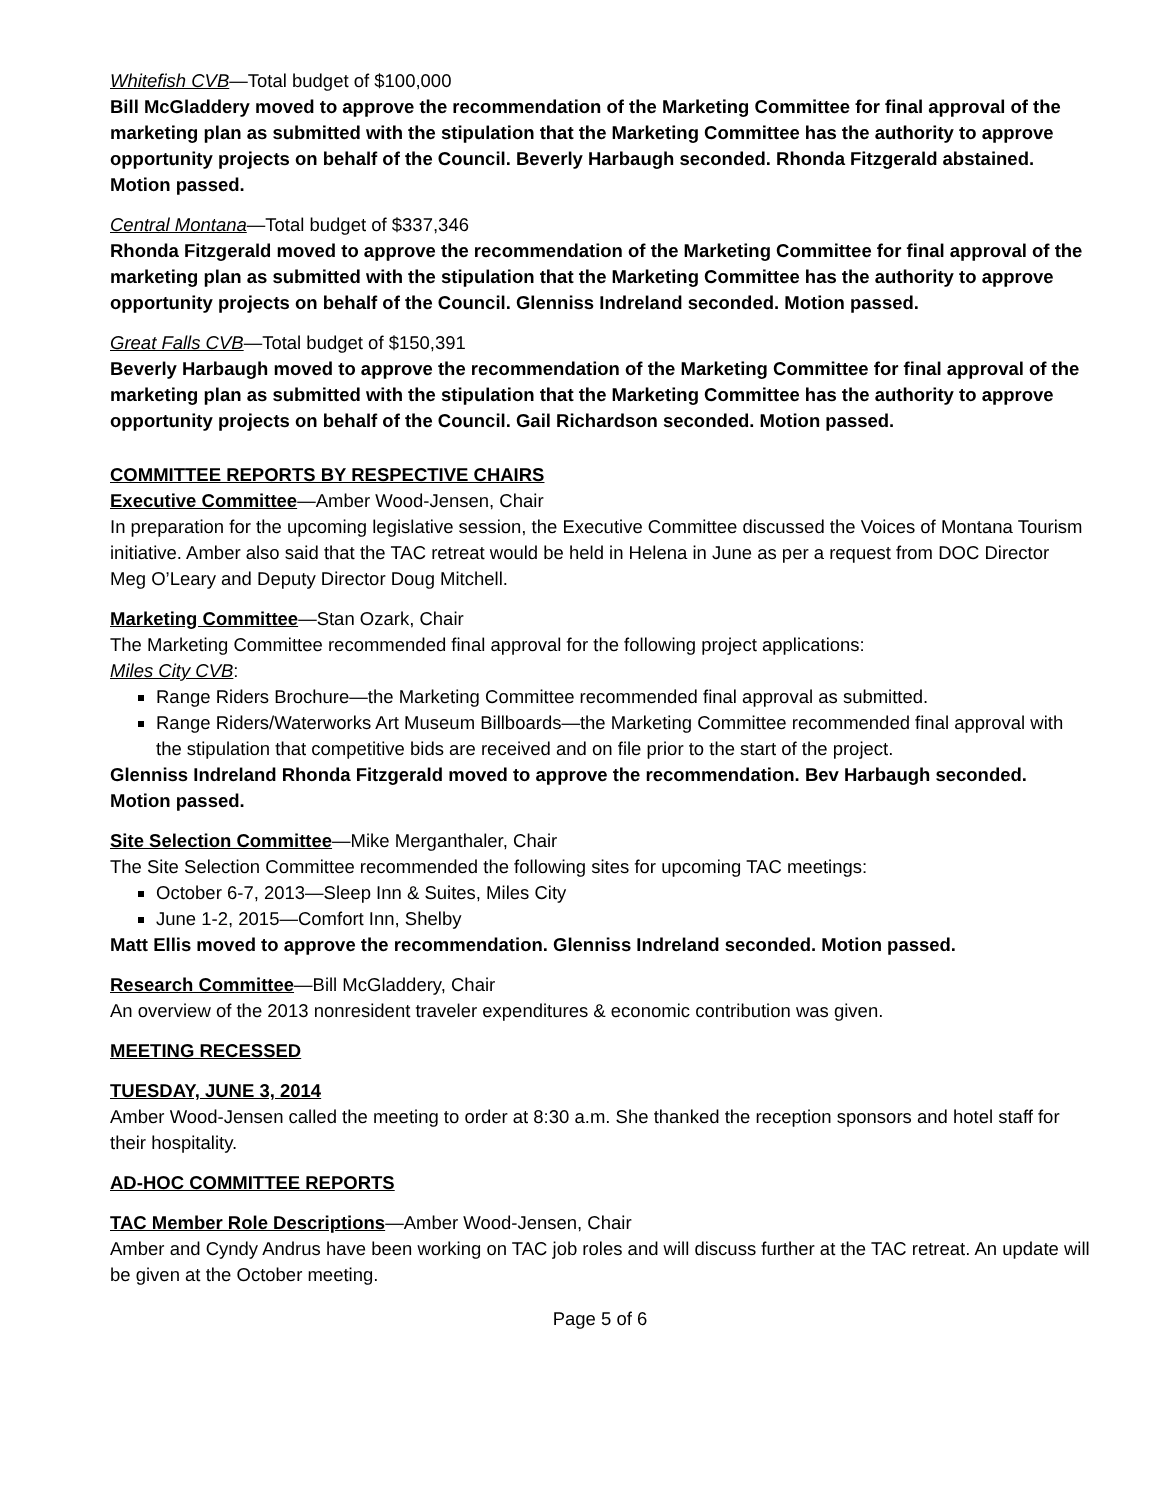Whitefish CVB—Total budget of $100,000
Bill McGladdery moved to approve the recommendation of the Marketing Committee for final approval of the marketing plan as submitted with the stipulation that the Marketing Committee has the authority to approve opportunity projects on behalf of the Council. Beverly Harbaugh seconded. Rhonda Fitzgerald abstained. Motion passed.
Central Montana—Total budget of $337,346
Rhonda Fitzgerald moved to approve the recommendation of the Marketing Committee for final approval of the marketing plan as submitted with the stipulation that the Marketing Committee has the authority to approve opportunity projects on behalf of the Council. Glenniss Indreland seconded. Motion passed.
Great Falls CVB—Total budget of $150,391
Beverly Harbaugh moved to approve the recommendation of the Marketing Committee for final approval of the marketing plan as submitted with the stipulation that the Marketing Committee has the authority to approve opportunity projects on behalf of the Council. Gail Richardson seconded. Motion passed.
COMMITTEE REPORTS BY RESPECTIVE CHAIRS
Executive Committee—Amber Wood-Jensen, Chair
In preparation for the upcoming legislative session, the Executive Committee discussed the Voices of Montana Tourism initiative. Amber also said that the TAC retreat would be held in Helena in June as per a request from DOC Director Meg O’Leary and Deputy Director Doug Mitchell.
Marketing Committee—Stan Ozark, Chair
The Marketing Committee recommended final approval for the following project applications:
Miles City CVB:
Range Riders Brochure—the Marketing Committee recommended final approval as submitted.
Range Riders/Waterworks Art Museum Billboards—the Marketing Committee recommended final approval with the stipulation that competitive bids are received and on file prior to the start of the project.
Glenniss Indreland Rhonda Fitzgerald moved to approve the recommendation. Bev Harbaugh seconded. Motion passed.
Site Selection Committee—Mike Merganthaler, Chair
The Site Selection Committee recommended the following sites for upcoming TAC meetings:
October 6-7, 2013—Sleep Inn & Suites, Miles City
June 1-2, 2015—Comfort Inn, Shelby
Matt Ellis moved to approve the recommendation. Glenniss Indreland seconded. Motion passed.
Research Committee—Bill McGladdery, Chair
An overview of the 2013 nonresident traveler expenditures & economic contribution was given.
MEETING RECESSED
TUESDAY, JUNE 3, 2014
Amber Wood-Jensen called the meeting to order at 8:30 a.m. She thanked the reception sponsors and hotel staff for their hospitality.
AD-HOC COMMITTEE REPORTS
TAC Member Role Descriptions—Amber Wood-Jensen, Chair
Amber and Cyndy Andrus have been working on TAC job roles and will discuss further at the TAC retreat. An update will be given at the October meeting.
Page 5 of 6